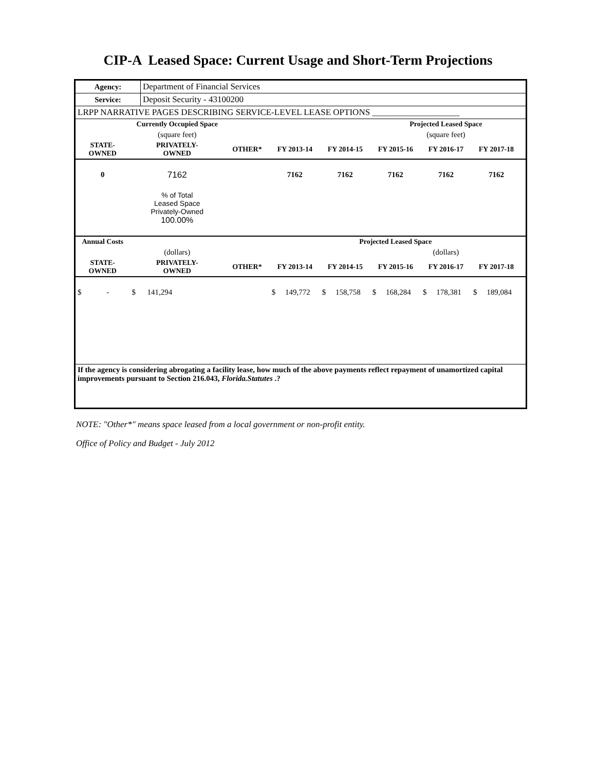CIP-A Leased Space: Current Usage and Short-Term Projections
| Agency: | Department of Financial Services |
| Service: | Deposit Security - 43100200 |
| LRPP NARRATIVE PAGES DESCRIBING SERVICE-LEVEL LEASE OPTIONS ____________________ | |
| | Currently Occupied Space | | | | Projected Leased Space | | | |
| --- | --- | --- | --- | --- | --- | --- | --- | --- |
| | (square feet) | | | | (square feet) | | | |
| STATE- OWNED | PRIVATELY- OWNED | OTHER* | FY 2013-14 | FY 2014-15 | FY 2015-16 | FY 2016-17 | FY 2017-18 | |
| 0 | 7162 | | 7162 | 7162 | 7162 | 7162 | 7162 | |
| | % of Total Leased Space Privately-Owned 100.00% | | | | | | | |
| Annual Costs | | | | Projected Leased Space | | | | |
| | (dollars) | | | | (dollars) | | | |
| STATE- OWNED | PRIVATELY- OWNED | OTHER* | FY 2013-14 | FY 2014-15 | FY 2015-16 | FY 2016-17 | FY 2017-18 | |
| $ - | $ 141,294 | | $ 149,772 | $ 158,758 | $ 168,284 | $ 178,381 | $ 189,084 | |
| If the agency is considering abrogating a facility lease, how much of the above payments reflect repayment of unamortized capital improvements pursuant to Section 216.043, Florida.Statutes .? | | | | | | | | |
NOTE: "Other*" means space leased from a local government or non-profit entity.
Office of Policy and Budget - July 2012